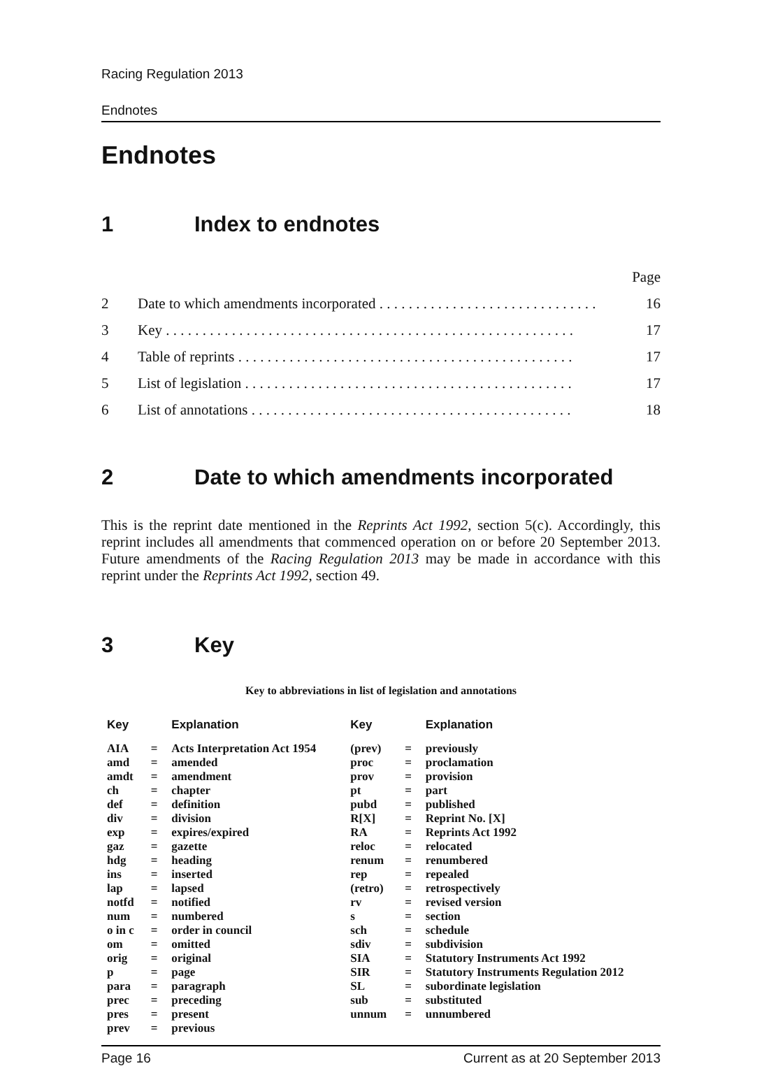Racing Regulation 2013
Endnotes
Endnotes
1 Index to endnotes
| | | Page |
| 2 | Date to which amendments incorporated . . . . . . . . . . . . . . . . . . . . . . . . . . . . . . | 16 |
| 3 | Key . . . . . . . . . . . . . . . . . . . . . . . . . . . . . . . . . . . . . . . . . . . . . . . . . . . . . . . . | 17 |
| 4 | Table of reprints . . . . . . . . . . . . . . . . . . . . . . . . . . . . . . . . . . . . . . . . . . . . . . | 17 |
| 5 | List of legislation . . . . . . . . . . . . . . . . . . . . . . . . . . . . . . . . . . . . . . . . . . . . . | 17 |
| 6 | List of annotations . . . . . . . . . . . . . . . . . . . . . . . . . . . . . . . . . . . . . . . . . . . . | 18 |
2 Date to which amendments incorporated
This is the reprint date mentioned in the Reprints Act 1992, section 5(c). Accordingly, this reprint includes all amendments that commenced operation on or before 20 September 2013. Future amendments of the Racing Regulation 2013 may be made in accordance with this reprint under the Reprints Act 1992, section 49.
3 Key
Key to abbreviations in list of legislation and annotations
| Key | | Explanation | Key | | Explanation |
| --- | --- | --- | --- | --- | --- |
| AIA | = | Acts Interpretation Act 1954 | (prev) | = | previously |
| amd | = | amended | proc | = | proclamation |
| amdt | = | amendment | prov | = | provision |
| ch | = | chapter | pt | = | part |
| def | = | definition | pubd | = | published |
| div | = | division | R[X] | = | Reprint No. [X] |
| exp | = | expires/expired | RA | = | Reprints Act 1992 |
| gaz | = | gazette | reloc | = | relocated |
| hdg | = | heading | renum | = | renumbered |
| ins | = | inserted | rep | = | repealed |
| lap | = | lapsed | (retro) | = | retrospectively |
| notfd | = | notified | rv | = | revised version |
| num | = | numbered | s | = | section |
| o in c | = | order in council | sch | = | schedule |
| om | = | omitted | sdiv | = | subdivision |
| orig | = | original | SIA | = | Statutory Instruments Act 1992 |
| p | = | page | SIR | = | Statutory Instruments Regulation 2012 |
| para | = | paragraph | SL | = | subordinate legislation |
| prec | = | preceding | sub | = | substituted |
| pres | = | present | unnum | = | unnumbered |
| prev | = | previous | | | |
Page 16 Current as at 20 September 2013